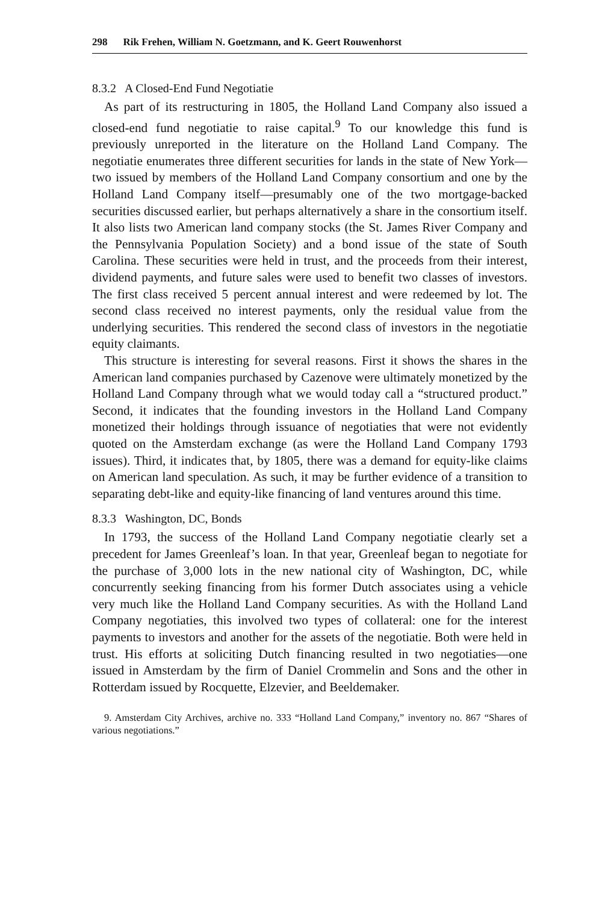298 Rik Frehen, William N. Goetzmann, and K. Geert Rouwenhorst
8.3.2 A Closed-End Fund Negotiatie
As part of its restructuring in 1805, the Holland Land Company also issued a closed-end fund negotiatie to raise capital.<sup>9</sup> To our knowledge this fund is previously unreported in the literature on the Holland Land Company. The negotiatie enumerates three different securities for lands in the state of New York— two issued by members of the Holland Land Company consortium and one by the Holland Land Company itself—presumably one of the two mortgage-backed securities discussed earlier, but perhaps alternatively a share in the consortium itself. It also lists two American land company stocks (the St. James River Company and the Pennsylvania Population Society) and a bond issue of the state of South Carolina. These securities were held in trust, and the proceeds from their interest, dividend payments, and future sales were used to benefit two classes of investors. The first class received 5 percent annual interest and were redeemed by lot. The second class received no interest payments, only the residual value from the underlying securities. This rendered the second class of investors in the negotiatie equity claimants.
This structure is interesting for several reasons. First it shows the shares in the American land companies purchased by Cazenove were ultimately monetized by the Holland Land Company through what we would today call a “structured product.” Second, it indicates that the founding investors in the Holland Land Company monetized their holdings through issuance of negotiaties that were not evidently quoted on the Amsterdam exchange (as were the Holland Land Company 1793 issues). Third, it indicates that, by 1805, there was a demand for equity-like claims on American land speculation. As such, it may be further evidence of a transition to separating debt-like and equity-like financing of land ventures around this time.
8.3.3 Washington, DC, Bonds
In 1793, the success of the Holland Land Company negotiatie clearly set a precedent for James Greenleaf’s loan. In that year, Greenleaf began to negotiate for the purchase of 3,000 lots in the new national city of Washington, DC, while concurrently seeking financing from his former Dutch associates using a vehicle very much like the Holland Land Company securities. As with the Holland Land Company negotiaties, this involved two types of collateral: one for the interest payments to investors and another for the assets of the negotiatie. Both were held in trust. His efforts at soliciting Dutch financing resulted in two negotiaties—one issued in Amsterdam by the firm of Daniel Crommelin and Sons and the other in Rotterdam issued by Rocquette, Elzevier, and Beeldemaker.
9. Amsterdam City Archives, archive no. 333 “Holland Land Company,” inventory no. 867 “Shares of various negotiations.”